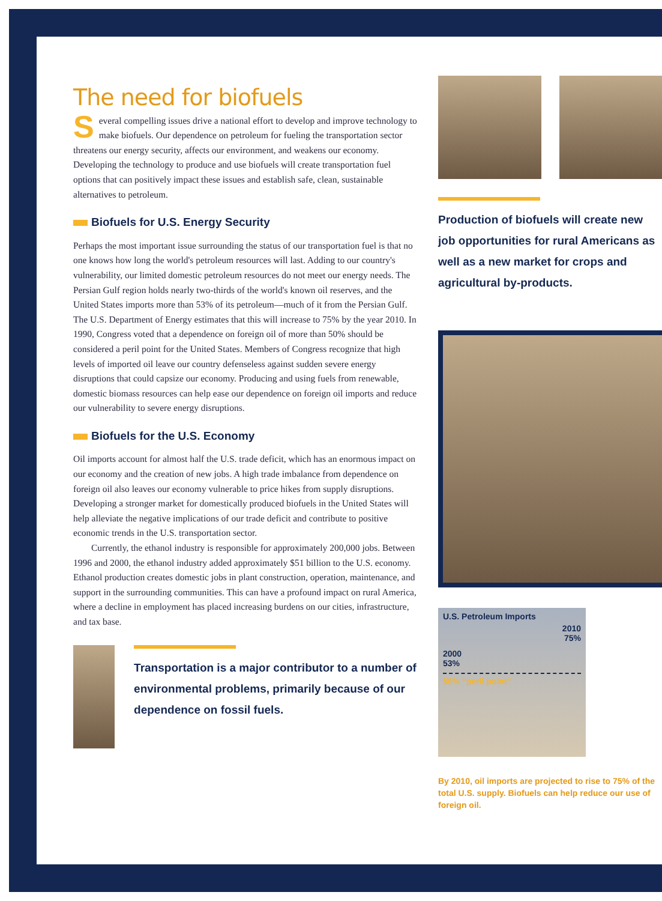The need for biofuels
Several compelling issues drive a national effort to develop and improve technology to make biofuels. Our dependence on petroleum for fueling the transportation sector threatens our energy security, affects our environment, and weakens our economy. Developing the technology to produce and use biofuels will create transportation fuel options that can positively impact these issues and establish safe, clean, sustainable alternatives to petroleum.
Biofuels for U.S. Energy Security
Perhaps the most important issue surrounding the status of our transportation fuel is that no one knows how long the world's petroleum resources will last. Adding to our country's vulnerability, our limited domestic petroleum resources do not meet our energy needs. The Persian Gulf region holds nearly two-thirds of the world's known oil reserves, and the United States imports more than 53% of its petroleum—much of it from the Persian Gulf. The U.S. Department of Energy estimates that this will increase to 75% by the year 2010. In 1990, Congress voted that a dependence on foreign oil of more than 50% should be considered a peril point for the United States. Members of Congress recognize that high levels of imported oil leave our country defenseless against sudden severe energy disruptions that could capsize our economy. Producing and using fuels from renewable, domestic biomass resources can help ease our dependence on foreign oil imports and reduce our vulnerability to severe energy disruptions.
Biofuels for the U.S. Economy
Oil imports account for almost half the U.S. trade deficit, which has an enormous impact on our economy and the creation of new jobs. A high trade imbalance from dependence on foreign oil also leaves our economy vulnerable to price hikes from supply disruptions. Developing a stronger market for domestically produced biofuels in the United States will help alleviate the negative implications of our trade deficit and contribute to positive economic trends in the U.S. transportation sector.
Currently, the ethanol industry is responsible for approximately 200,000 jobs. Between 1996 and 2000, the ethanol industry added approximately $51 billion to the U.S. economy. Ethanol production creates domestic jobs in plant construction, operation, maintenance, and support in the surrounding communities. This can have a profound impact on rural America, where a decline in employment has placed increasing burdens on our cities, infrastructure, and tax base.
Transportation is a major contributor to a number of environmental problems, primarily because of our dependence on fossil fuels.
Production of biofuels will create new job opportunities for rural Americans as well as a new market for crops and agricultural by-products.
U.S. Petroleum Imports
2010
75%
2000
53%
50% “peril point”
By 2010, oil imports are projected to rise to 75% of the total U.S. supply. Biofuels can help reduce our use of foreign oil.